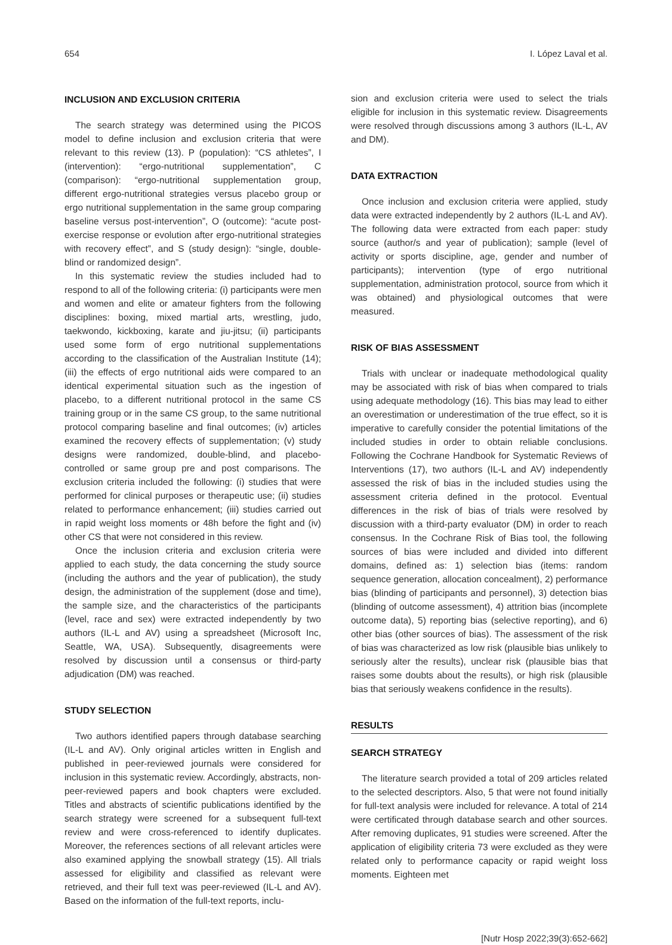654 I. López Laval et al.
INCLUSION AND EXCLUSION CRITERIA
The search strategy was determined using the PICOS model to define inclusion and exclusion criteria that were relevant to this review (13). P (population): “CS athletes”, I (intervention): “ergo-nutritional supplementation”, C (comparison): “ergo-nutritional supplementation group, different ergo-nutritional strategies versus placebo group or ergo nutritional supplementation in the same group comparing baseline versus post-intervention”, O (outcome): “acute post-exercise response or evolution after ergo-nutritional strategies with recovery effect”, and S (study design): “single, double-blind or randomized design”.
In this systematic review the studies included had to respond to all of the following criteria: (i) participants were men and women and elite or amateur fighters from the following disciplines: boxing, mixed martial arts, wrestling, judo, taekwondo, kickboxing, karate and jiu-jitsu; (ii) participants used some form of ergo nutritional supplementations according to the classification of the Australian Institute (14); (iii) the effects of ergo nutritional aids were compared to an identical experimental situation such as the ingestion of placebo, to a different nutritional protocol in the same CS training group or in the same CS group, to the same nutritional protocol comparing baseline and final outcomes; (iv) articles examined the recovery effects of supplementation; (v) study designs were randomized, double-blind, and placebo-controlled or same group pre and post comparisons. The exclusion criteria included the following: (i) studies that were performed for clinical purposes or therapeutic use; (ii) studies related to performance enhancement; (iii) studies carried out in rapid weight loss moments or 48h before the fight and (iv) other CS that were not considered in this review.
Once the inclusion criteria and exclusion criteria were applied to each study, the data concerning the study source (including the authors and the year of publication), the study design, the administration of the supplement (dose and time), the sample size, and the characteristics of the participants (level, race and sex) were extracted independently by two authors (IL-L and AV) using a spreadsheet (Microsoft Inc, Seattle, WA, USA). Subsequently, disagreements were resolved by discussion until a consensus or third-party adjudication (DM) was reached.
STUDY SELECTION
Two authors identified papers through database searching (IL-L and AV). Only original articles written in English and published in peer-reviewed journals were considered for inclusion in this systematic review. Accordingly, abstracts, non-peer-reviewed papers and book chapters were excluded. Titles and abstracts of scientific publications identified by the search strategy were screened for a subsequent full-text review and were cross-referenced to identify duplicates. Moreover, the references sections of all relevant articles were also examined applying the snowball strategy (15). All trials assessed for eligibility and classified as relevant were retrieved, and their full text was peer-reviewed (IL-L and AV). Based on the information of the full-text reports, inclu-
sion and exclusion criteria were used to select the trials eligible for inclusion in this systematic review. Disagreements were resolved through discussions among 3 authors (IL-L, AV and DM).
DATA EXTRACTION
Once inclusion and exclusion criteria were applied, study data were extracted independently by 2 authors (IL-L and AV). The following data were extracted from each paper: study source (author/s and year of publication); sample (level of activity or sports discipline, age, gender and number of participants); intervention (type of ergo nutritional supplementation, administration protocol, source from which it was obtained) and physiological outcomes that were measured.
RISK OF BIAS ASSESSMENT
Trials with unclear or inadequate methodological quality may be associated with risk of bias when compared to trials using adequate methodology (16). This bias may lead to either an overestimation or underestimation of the true effect, so it is imperative to carefully consider the potential limitations of the included studies in order to obtain reliable conclusions. Following the Cochrane Handbook for Systematic Reviews of Interventions (17), two authors (IL-L and AV) independently assessed the risk of bias in the included studies using the assessment criteria defined in the protocol. Eventual differences in the risk of bias of trials were resolved by discussion with a third-party evaluator (DM) in order to reach consensus. In the Cochrane Risk of Bias tool, the following sources of bias were included and divided into different domains, defined as: 1) selection bias (items: random sequence generation, allocation concealment), 2) performance bias (blinding of participants and personnel), 3) detection bias (blinding of outcome assessment), 4) attrition bias (incomplete outcome data), 5) reporting bias (selective reporting), and 6) other bias (other sources of bias). The assessment of the risk of bias was characterized as low risk (plausible bias unlikely to seriously alter the results), unclear risk (plausible bias that raises some doubts about the results), or high risk (plausible bias that seriously weakens confidence in the results).
RESULTS
SEARCH STRATEGY
The literature search provided a total of 209 articles related to the selected descriptors. Also, 5 that were not found initially for full-text analysis were included for relevance. A total of 214 were certificated through database search and other sources. After removing duplicates, 91 studies were screened. After the application of eligibility criteria 73 were excluded as they were related only to performance capacity or rapid weight loss moments. Eighteen met
[Nutr Hosp 2022;39(3):652-662]